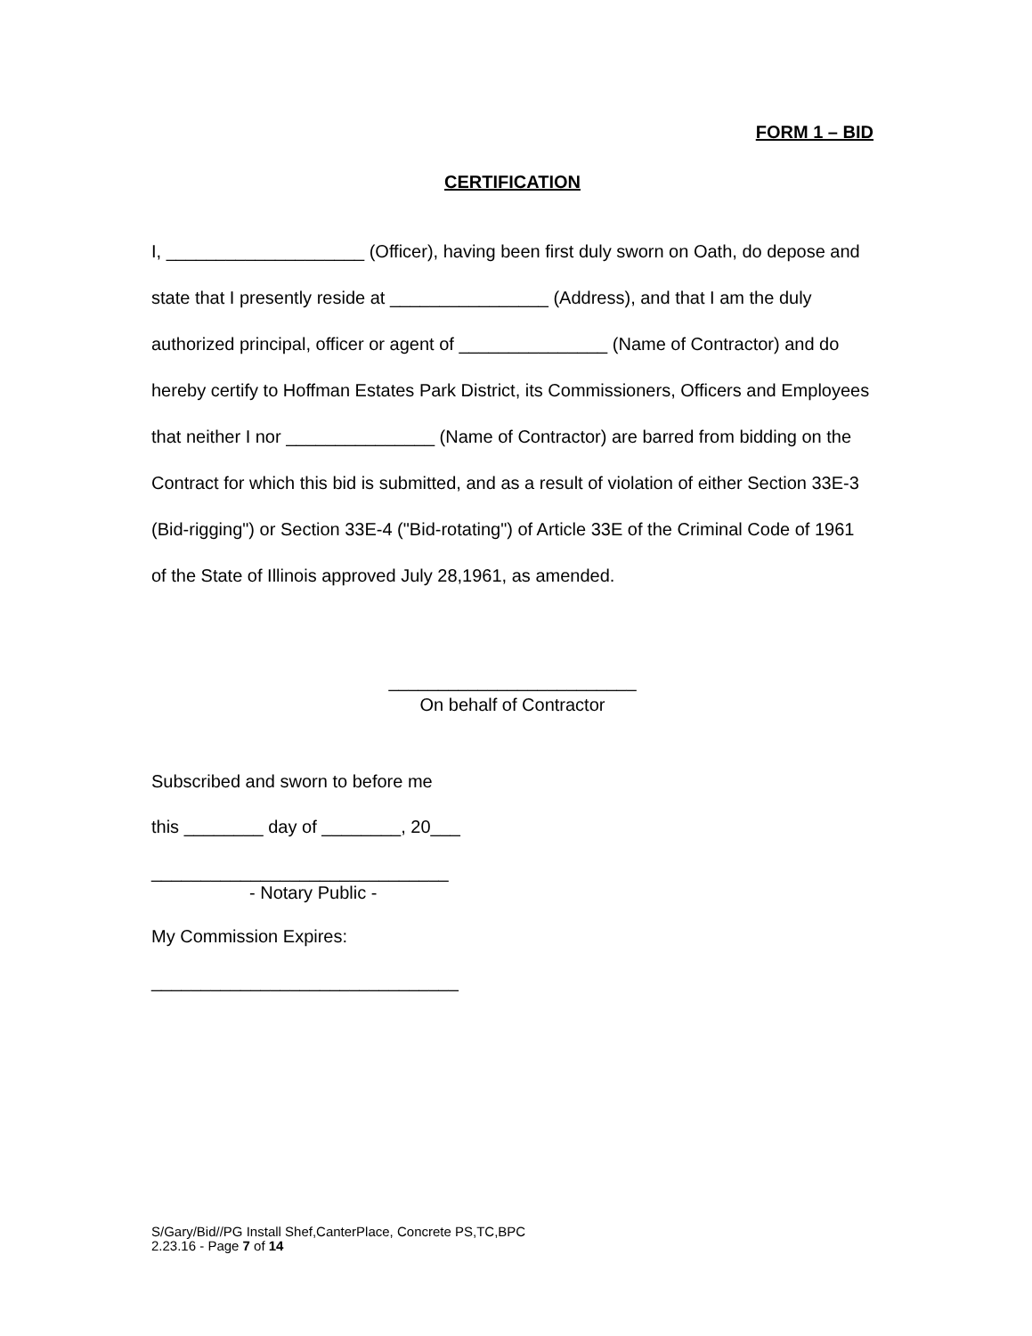FORM 1 – BID
CERTIFICATION
I, ____________________ (Officer), having been first duly sworn on Oath, do depose and state that I presently reside at ________________ (Address), and that I am the duly authorized principal, officer or agent of _______________ (Name of Contractor) and do hereby certify to Hoffman Estates Park District, its Commissioners, Officers and Employees that neither I nor _______________ (Name of Contractor) are barred from bidding on the Contract for which this bid is submitted, and as a result of violation of either Section 33E-3 (Bid-rigging") or Section 33E-4 ("Bid-rotating") of Article 33E of the Criminal Code of 1961 of the State of Illinois approved July 28,1961, as amended.
_________________________
On behalf of Contractor
Subscribed and sworn to before me
this ________ day of ________, 20___
______________________________
- Notary Public -
My Commission Expires:
_______________________________
S/Gary/Bid//PG Install Shef,CanterPlace, Concrete PS,TC,BPC
2.23.16 - Page 7 of 14